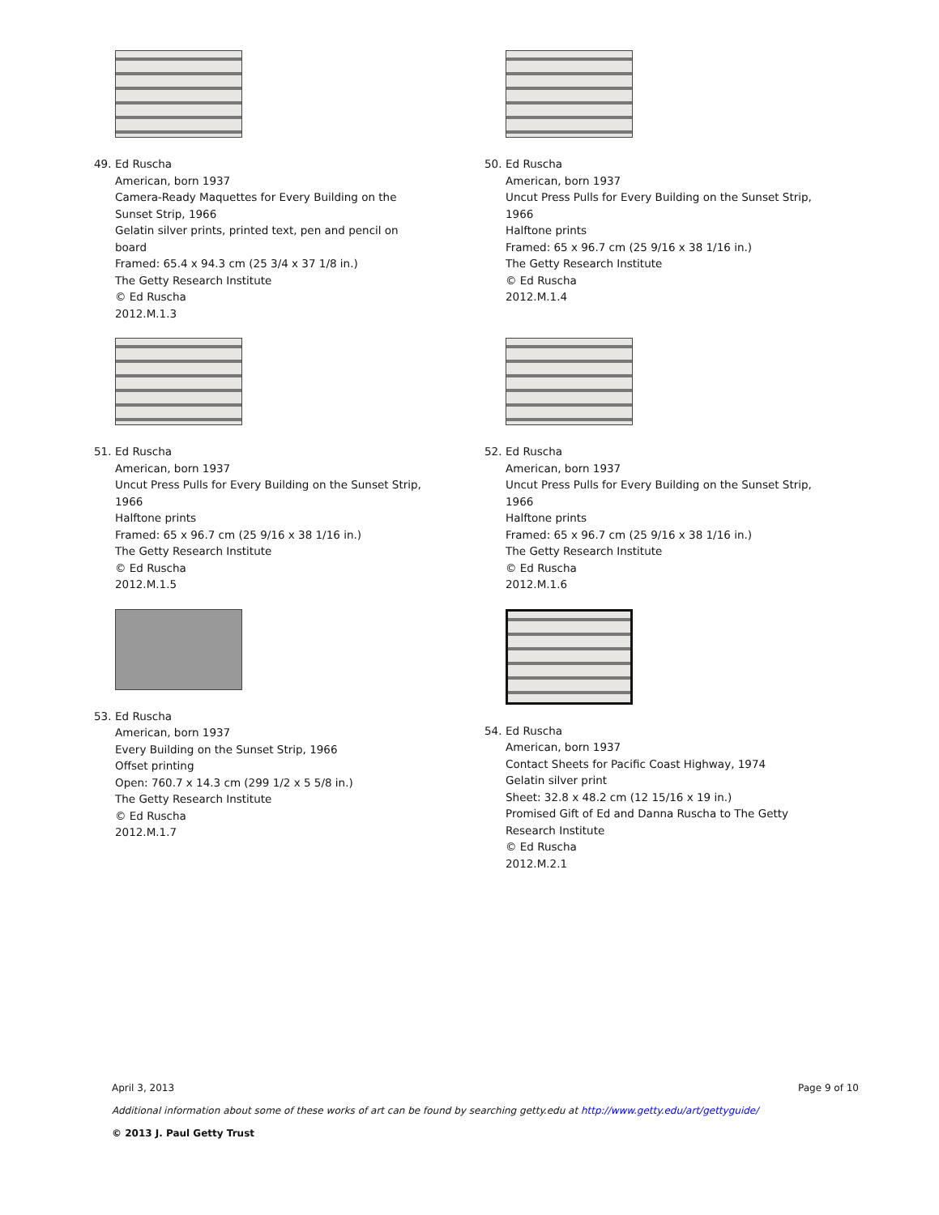49. Ed Ruscha
American, born 1937
Camera-Ready Maquettes for Every Building on the
Sunset Strip, 1966
Gelatin silver prints, printed text, pen and pencil on
board
Framed: 65.4 x 94.3 cm (25 3/4 x 37 1/8 in.)
The Getty Research Institute
© Ed Ruscha
2012.M.1.3
50. Ed Ruscha
American, born 1937
Uncut Press Pulls for Every Building on the Sunset Strip,
1966
Halftone prints
Framed: 65 x 96.7 cm (25 9/16 x 38 1/16 in.)
The Getty Research Institute
© Ed Ruscha
2012.M.1.4
51. Ed Ruscha
American, born 1937
Uncut Press Pulls for Every Building on the Sunset Strip,
1966
Halftone prints
Framed: 65 x 96.7 cm (25 9/16 x 38 1/16 in.)
The Getty Research Institute
© Ed Ruscha
2012.M.1.5
52. Ed Ruscha
American, born 1937
Uncut Press Pulls for Every Building on the Sunset Strip,
1966
Halftone prints
Framed: 65 x 96.7 cm (25 9/16 x 38 1/16 in.)
The Getty Research Institute
© Ed Ruscha
2012.M.1.6
53. Ed Ruscha
American, born 1937
Every Building on the Sunset Strip, 1966
Offset printing
Open: 760.7 x 14.3 cm (299 1/2 x 5 5/8 in.)
The Getty Research Institute
© Ed Ruscha
2012.M.1.7
54. Ed Ruscha
American, born 1937
Contact Sheets for Pacific Coast Highway, 1974
Gelatin silver print
Sheet: 32.8 x 48.2 cm (12 15/16 x 19 in.)
Promised Gift of Ed and Danna Ruscha to The Getty
Research Institute
© Ed Ruscha
2012.M.2.1
April 3, 2013 Page 9 of 10
Additional information about some of these works of art can be found by searching getty.edu at http://www.getty.edu/art/gettyguide/
© 2013 J. Paul Getty Trust